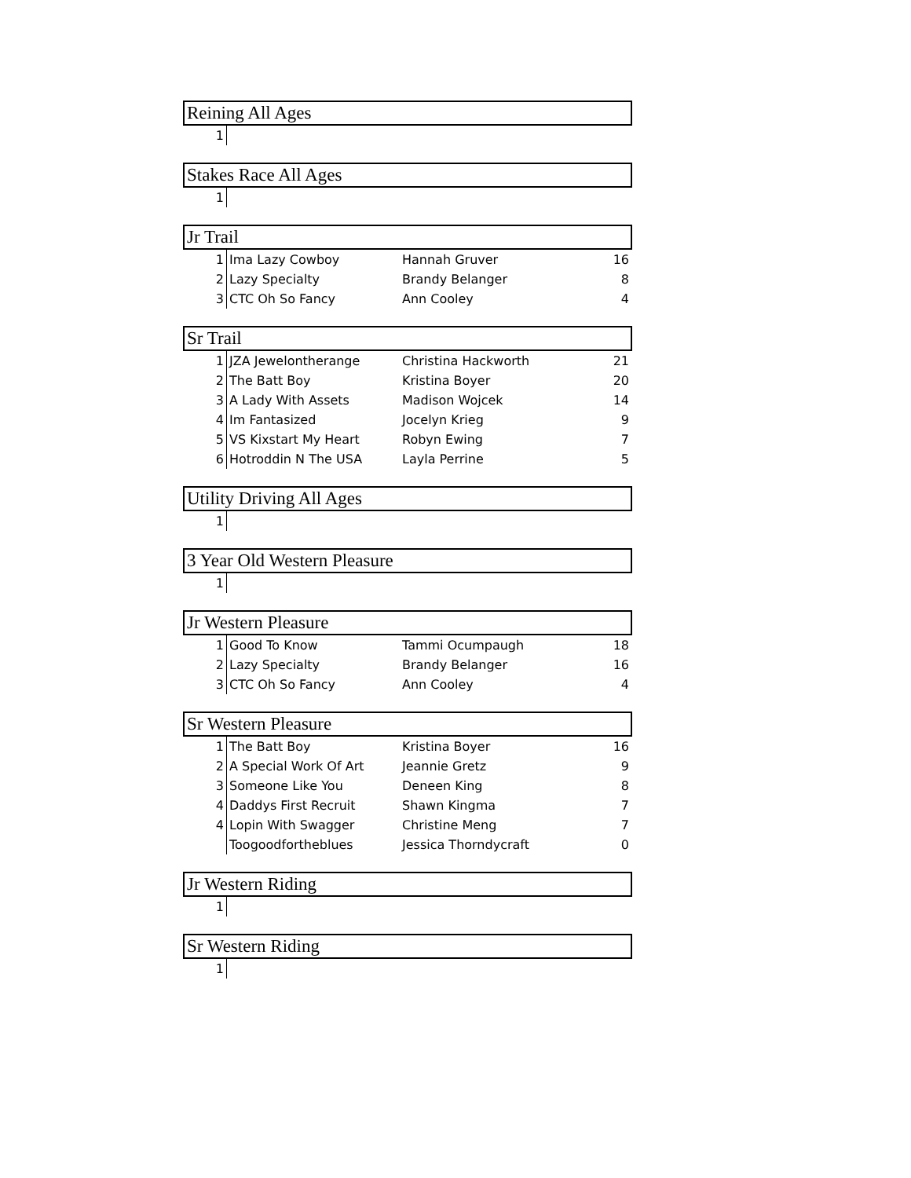| Reining All Ages | | | |
| --- | --- | --- | --- |
| 1 | | | |
| Stakes Race All Ages | | | |
| --- | --- | --- | --- |
| 1 | | | |
| Jr Trail | | | |
| --- | --- | --- | --- |
| 1 | Ima Lazy Cowboy | Hannah Gruver | 16 |
| 2 | Lazy Specialty | Brandy Belanger | 8 |
| 3 | CTC Oh So Fancy | Ann Cooley | 4 |
| Sr Trail | | | |
| --- | --- | --- | --- |
| 1 | JZA Jewelontherange | Christina Hackworth | 21 |
| 2 | The Batt Boy | Kristina Boyer | 20 |
| 3 | A Lady With Assets | Madison Wojcek | 14 |
| 4 | Im Fantasized | Jocelyn Krieg | 9 |
| 5 | VS Kixstart My Heart | Robyn Ewing | 7 |
| 6 | Hotroddin N The USA | Layla Perrine | 5 |
| Utility Driving All Ages | | | |
| --- | --- | --- | --- |
| 1 | | | |
| 3 Year Old Western Pleasure | | | |
| --- | --- | --- | --- |
| 1 | | | |
| Jr Western Pleasure | | | |
| --- | --- | --- | --- |
| 1 | Good To Know | Tammi Ocumpaugh | 18 |
| 2 | Lazy Specialty | Brandy Belanger | 16 |
| 3 | CTC Oh So Fancy | Ann Cooley | 4 |
| Sr Western Pleasure | | | |
| --- | --- | --- | --- |
| 1 | The Batt Boy | Kristina Boyer | 16 |
| 2 | A Special Work Of Art | Jeannie Gretz | 9 |
| 3 | Someone Like You | Deneen King | 8 |
| 4 | Daddys First Recruit | Shawn Kingma | 7 |
| 4 | Lopin With Swagger | Christine Meng | 7 |
| | Toogoodfortheblues | Jessica Thorndycraft | 0 |
| Jr Western Riding | | | |
| --- | --- | --- | --- |
| 1 | | | |
| Sr Western Riding | | | |
| --- | --- | --- | --- |
| 1 | | | |